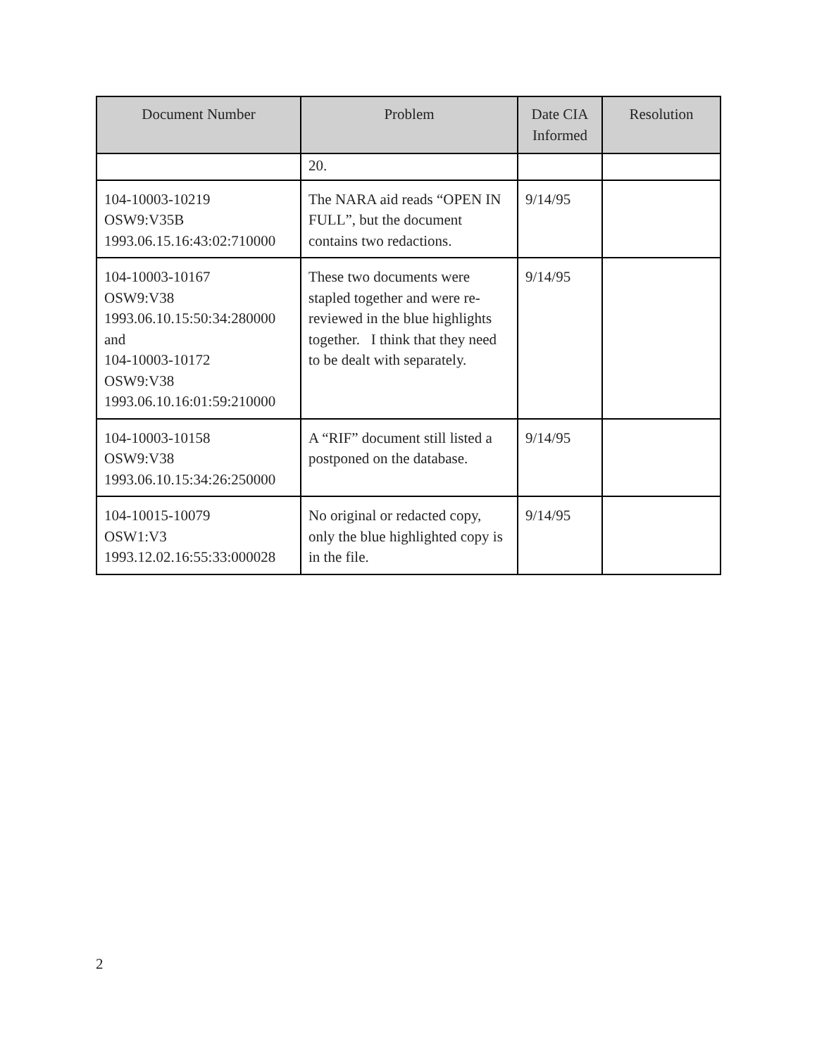| Document Number | Problem | Date CIA Informed | Resolution |
| --- | --- | --- | --- |
| | 20. | | |
| 104-10003-10219 OSW9:V35B 1993.06.15.16:43:02:710000 | The NARA aid reads “OPEN IN FULL”, but the document contains two redactions. | 9/14/95 | |
| 104-10003-10167 OSW9:V38 1993.06.10.15:50:34:280000 and 104-10003-10172 OSW9:V38 1993.06.10.16:01:59:210000 | These two documents were stapled together and were re-reviewed in the blue highlights together. I think that they need to be dealt with separately. | 9/14/95 | |
| 104-10003-10158 OSW9:V38 1993.06.10.15:34:26:250000 | A “RIF” document still listed a postponed on the database. | 9/14/95 | |
| 104-10015-10079 OSW1:V3 1993.12.02.16:55:33:000028 | No original or redacted copy, only the blue highlighted copy is in the file. | 9/14/95 | |
2